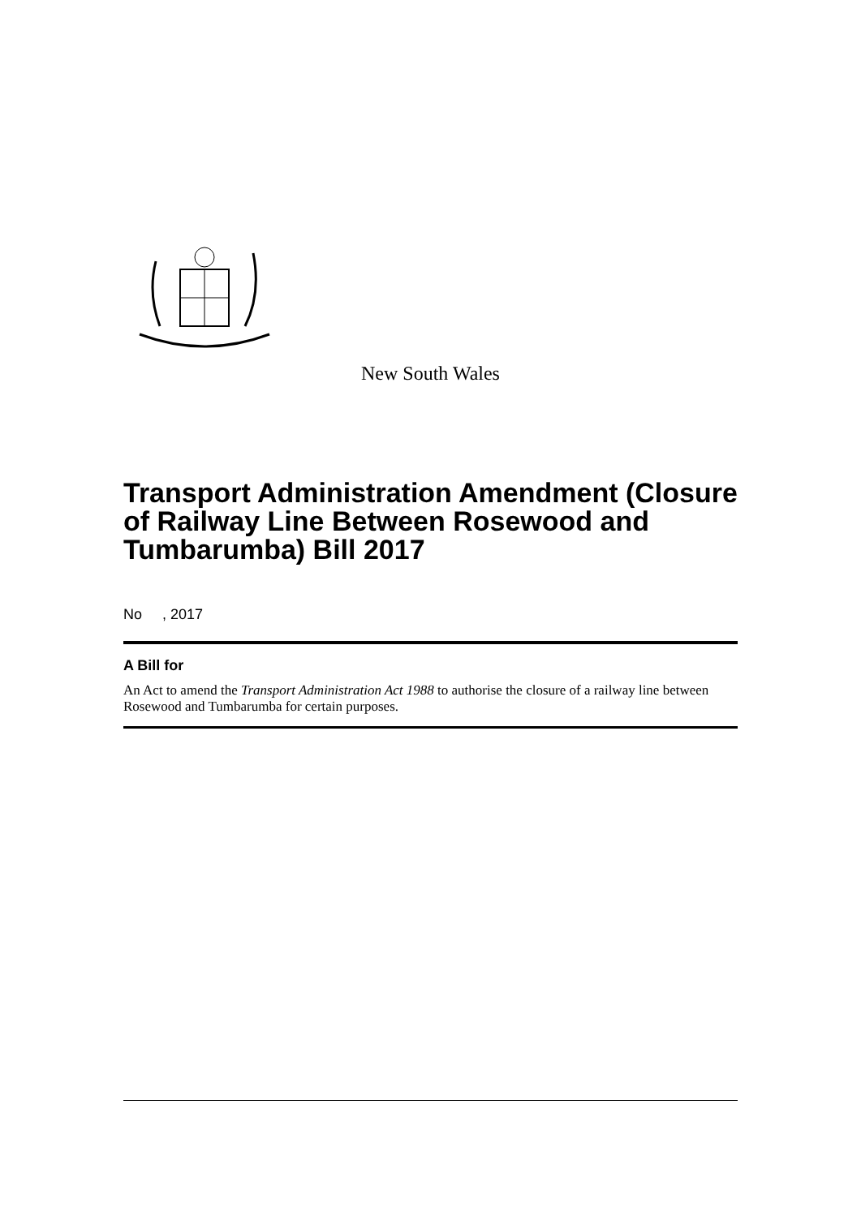New South Wales
Transport Administration Amendment (Closure of Railway Line Between Rosewood and Tumbarumba) Bill 2017
No , 2017
A Bill for
An Act to amend the Transport Administration Act 1988 to authorise the closure of a railway line between Rosewood and Tumbarumba for certain purposes.